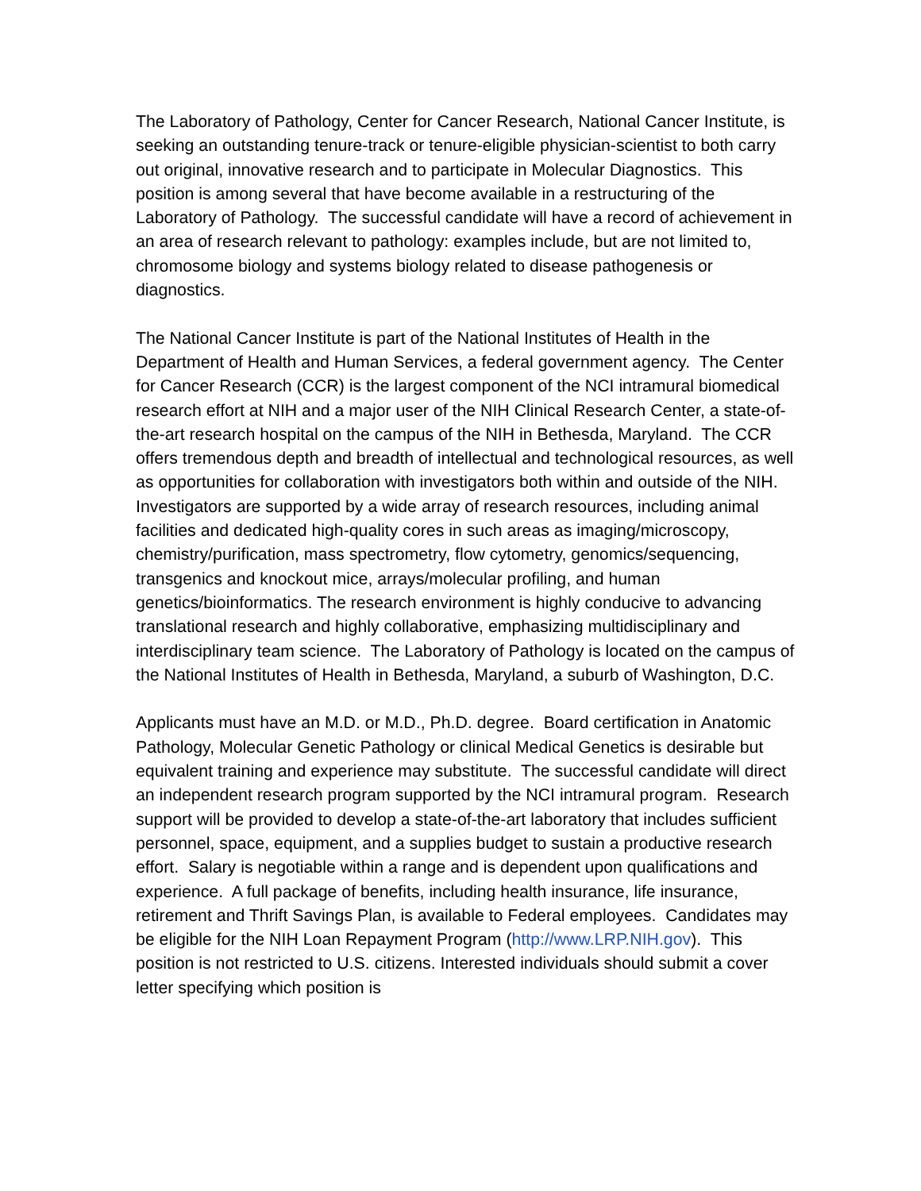The Laboratory of Pathology, Center for Cancer Research, National Cancer Institute, is seeking an outstanding tenure-track or tenure-eligible physician-scientist to both carry out original, innovative research and to participate in Molecular Diagnostics. This position is among several that have become available in a restructuring of the Laboratory of Pathology. The successful candidate will have a record of achievement in an area of research relevant to pathology: examples include, but are not limited to, chromosome biology and systems biology related to disease pathogenesis or diagnostics.
The National Cancer Institute is part of the National Institutes of Health in the Department of Health and Human Services, a federal government agency. The Center for Cancer Research (CCR) is the largest component of the NCI intramural biomedical research effort at NIH and a major user of the NIH Clinical Research Center, a state-of-the-art research hospital on the campus of the NIH in Bethesda, Maryland. The CCR offers tremendous depth and breadth of intellectual and technological resources, as well as opportunities for collaboration with investigators both within and outside of the NIH. Investigators are supported by a wide array of research resources, including animal facilities and dedicated high-quality cores in such areas as imaging/microscopy, chemistry/purification, mass spectrometry, flow cytometry, genomics/sequencing, transgenics and knockout mice, arrays/molecular profiling, and human genetics/bioinformatics. The research environment is highly conducive to advancing translational research and highly collaborative, emphasizing multidisciplinary and interdisciplinary team science. The Laboratory of Pathology is located on the campus of the National Institutes of Health in Bethesda, Maryland, a suburb of Washington, D.C.
Applicants must have an M.D. or M.D., Ph.D. degree. Board certification in Anatomic Pathology, Molecular Genetic Pathology or clinical Medical Genetics is desirable but equivalent training and experience may substitute. The successful candidate will direct an independent research program supported by the NCI intramural program. Research support will be provided to develop a state-of-the-art laboratory that includes sufficient personnel, space, equipment, and a supplies budget to sustain a productive research effort. Salary is negotiable within a range and is dependent upon qualifications and experience. A full package of benefits, including health insurance, life insurance, retirement and Thrift Savings Plan, is available to Federal employees. Candidates may be eligible for the NIH Loan Repayment Program (http://www.LRP.NIH.gov). This position is not restricted to U.S. citizens. Interested individuals should submit a cover letter specifying which position is